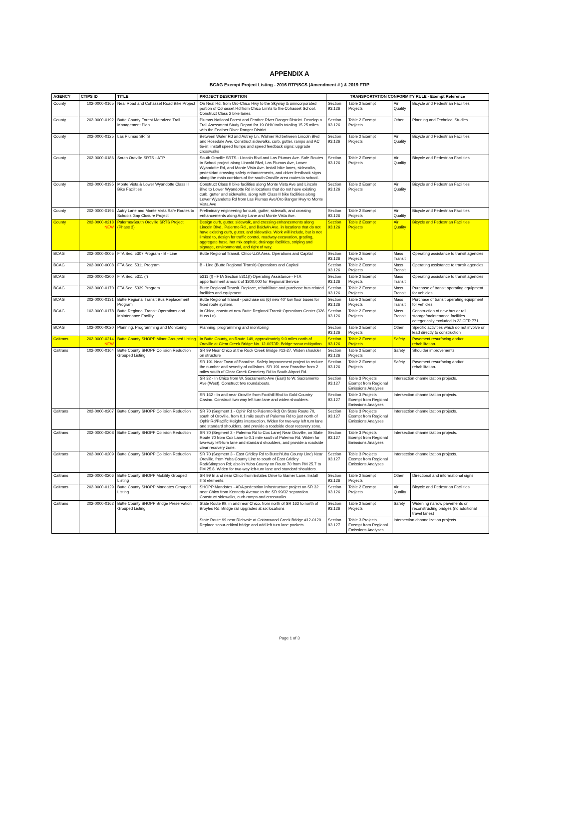APPENDIX A
BCAG Exempt Project Listing - 2016 RTP/SCS (Amendment # ) & 2019 FTIP
| AGENCY | CTIPS ID | TITLE | PROJECT DESCRIPTION | TRANSPORTATION CONFORMITY RULE - Exempt Reference | | | |
| --- | --- | --- | --- | --- | --- | --- | --- |
| County | 102-0000-0165 | Neal Road and Cohasset Road Bike Project | On Neal Rd. from Oro-Chico Hwy to the Skyway & unincorporated portion of Cohasset Rd from Chico Limits to the Cohasset School. Construct Class 2 bike lanes. | Section 93.126 | Table 2 Exempt Projects | Air Quality | Bicycle and Pedestrian Facilities |
| County | 202-0000-0192 | Butte County Forest Motorized Trail Management Plan | Plumas National Forest and Feather River Ranger District. Develop a Trail Asessment Study Report for 19 OHV trails totaling 15.25 miles with the Feather River Ranger District. | Section 93.126 | Table 2 Exempt Projects | Other | Planning and Technical Studies |
| County | 202-0000-0125 | Las Plumas SRTS | Between Waler Rd and Autrey Ln. Walmer Rd between Lincoln Blvd and Rosedale Ave. Construct sidewalks, curb, gutter, ramps and AC tie-in; install speed humps and speed feedback signs; upgrade crosswalks | Section 93.126 | Table 2 Exempt Projects | Air Quality | Bicycle and Pedestrian Facilities |
| County | 202-0000-0186 | South Oroville SRTS - ATP | South Oroville SRTS - Lincoln Blvd and Las Plumas Ave. Safe Routes to School project along Lincold Blvd, Las Plumas Ave, Lower Wyandotte Rd, and Monte Vista Ave. Install bike lanes, sidewalks, pedestrian crossing safety enhancements, and driver feedback signs along the main corridors of the south Oroville area routes to school. | Section 93.126 | Table 2 Exempt Projects | Air Quality | Bicycle and Pedestrian Facilities |
| County | 202-0000-0195 | Monte Vista & Lower Wyandotte Class II Bike Facilities | Construct Class II bike facilities along Monte Vista Ave and Lincoln Blvd to Lower Wyandotte Rd in locations that do not have existing curb, gutter and sidewalks, along with Class II bike facilities along Lower Wyandotte Rd from Las Plumas Ave/Oro Bangor Hwy to Monte Vista Ave | Section 93.126 | Table 2 Exempt Projects | Air Quality | Bicycle and Pedestrian Facilities |
| County | 202-0000-0196 | Autry Lane and Monte Vista Safe Routes to Schools Gap Closure Project | Preliminary engineering for curb, gutter, sidewalk, and crossing enhancements along Autry Lane and Monte Vista Ave. | Section 93.126 | Table 2 Exempt Projects | Air Quality | Bicycle and Pedestrian Facilities |
| County | 202-0000-0218 NEW | Palermo/South Oroville SRTS Project (Phase 3) | Design curb, gutter, sidewalk, and crossing enhancements along Lincoln Blvd., Palermo Rd., and Baldwin Ave. in locations that do not have existing curb, gutter, and sidewalks. Work will include, but is not limited to, design for traffic control, roadway excavation, grading, aggregate base, hot mix asphalt, drainage facilities, striping and signage, environmental, and right of way. | Section 93.126 | Table 2 Exempt Projects | Air Quality | Bicycle and Pedestrian Facilities |
| BCAG | 202-0000-0005 | FTA Sec. 5307 Program - B - Line | Butte Regional Transit. Chico UZA Area. Operations and Capital | Section 93.126 | Table 2 Exempt Projects | Mass Transit | Operating assistance to transit agencies |
| BCAG | 202-0000-0008 | FTA Sec. 5311 Program | B - Line (Butte Regional Transit) Operations and Capital | Section 93.126 | Table 2 Exempt Projects | Mass Transit | Operating assistance to transit agencies |
| BCAG | 202-0000-0200 | FTA Sec. 5311 (f) | 5311 (f) - FTA Section 5311(f) Operating Assistance - FTA apportionment amount of $300,000 for Regional Service | Section 93.126 | Table 2 Exempt Projects | Mass Transit | Operating assistance to transit agencies |
| BCAG | 202-0000-0170 | FTA Sec. 5339 Program | Butte Regional Transit. Replace, rehabilitate and purchase bus related facilities and equipment. | Section 93.126 | Table 2 Exempt Projects | Mass Transit | Purchase of transit operating equipment for vehicles |
| BCAG | 202-0000-0131 | Butte Regional Transit Bus Replacement Program | Butte Regional Transit - purchase six (6) new 40' low floor buses for fixed route system. | Section 93.126 | Table 2 Exempt Projects | Mass Transit | Purchase of transit operating equipment for vehicles |
| BCAG | 102-0000-0178 | Butte Regional Transit Operations and Maintenance Facility | In Chico, construct new Butte Regional Transit Operations Center (326 Huss Ln). | Section 93.126 | Table 2 Exempt Projects | Mass Transit | Construction of new bus or rail storage/maintenance facilities categorically excluded in 23 CFR 771. |
| BCAG | 102-0000-0020 | Planning, Programming and Monitoring | Planning, programming and monitoring | Section 93.126 | Table 2 Exempt Projects | Other | Specific activities which do not involve or lead directly to construction |
| Caltrans | 202-0000-0214 NEW | Butte County SHOPP Minor Grouped Listing | In Butte County, on Route 149, approximately 9.0 miles north of Oroville at Clear Creek Bridge No. 12-0073R. Bridge scour mitigation. | Section 93.126 | Table 2 Exempt Projects | Safety | Pavement resurfacing and/or rehabilitation. |
| Caltrans | 102-0000-0164 | Butte County SHOPP Collision Reduction Grouped Listing | SR 99 Near Chico at the Rock Creek Bridge #12-27. Widen shoulder on structure | Section 93.126 | Table 2 Exempt Projects | Safety | Shoulder improvements |
| | | | SR 191 Near Town of Paradise. Safety improvement project to reduce the number and severity of collisions. SR 191 near Paradise from 2 miles south of Clear Creek Cemetery Rd to South Airport Rd. | Section 93.126 | Table 2 Exempt Projects | Safety | Pavement resurfacing and/or rehabilitation. |
| | | | SR 32 - In Chico from W. Sacramento Ave (East) to W. Sacramento Ave (West). Construct two roundabouts. | Section 93.127 | Table 3 Projects Exempt from Regional Emissions Analyses | Intersection channelization projects. | |
| | | | SR 162 - In and near Oroville from Foothill Blvd to Gold Country Casino. Construct two way left turn lane and widen shoulders. | Section 93.127 | Table 3 Projects Exempt from Regional Emissions Analyses | Intersection channelization projects. | |
| Caltrans | 202-0000-0207 | Butte County SHOPP Collision Reduction | SR 70 (Segment 1 - Ophir Rd to Palermo Rd) On State Route 70, south of Oroville, from 0.1 mile south of Palermo Rd to just north of Ophir Rd/Pacific Heights intersection. Widen for two-way left turn lane and standard shoulders, and provide a roadside clear recovery zone. | Section 93.127 | Table 3 Projects Exempt from Regional Emissions Analyses | Intersection channelization projects. | |
| Caltrans | 202-0000-0208 | Butte County SHOPP Collision Reduction | SR 70 (Segment 2 - Palermo Rd to Cox Lane) Near Oroville, on State Route 70 from Cox Lane to 0.1 mile south of Palermo Rd. Widen for two-way left-turn lane and standard shoulders, and provide a roadside clear recovery zone. | Section 93.127 | Table 3 Projects Exempt from Regional Emissions Analyses | Intersection channelization projects. | |
| Caltrans | 202-0000-0209 | Butte County SHOPP Collision Reduction | SR 70 (Segment 3 - East Gridley Rd to Butte/Yuba County Line) Near Oroville, from Yuba County Line to south of East Gridley Rad/Stimpson Rd; also in Yuba County on Route 70 from PM 25.7 to PM 25.8. Widen for two-way left-turn lane and standard shoulders. | Section 93.127 | Table 3 Projects Exempt from Regional Emissions Analyses | Intersection channelization projects. | |
| Caltrans | 202-0000-0206 | Butte County SHOPP Mobility Grouped Listing | SR 99 In and near Chico from Estates Drive to Garner Lane. Install ITS elements. | Section 93.126 | Table 2 Exempt Projects | Other | Directional and informational signs |
| Caltrans | 202-0000-0129 | Butte County SHOPP Mandates Grouped Listing | SHOPP Mandates - ADA pedestrian infrastructure project on SR 32 near Chico from Kennedy Avenue to the SR 99/32 separation. Construct sidewalks, curb-ramps and crosswalks. | Section 93.126 | Table 2 Exempt Projects | Air Quality | Bicycle and Pedestrian Facilities |
| Caltrans | 202-0000-0162 | Butte County SHOPP Bridge Preservation Grouped Listing | State Route 99, in and near Chico, from north of SR 162 to north of Broyles Rd. Bridge rail upgrades at six locations | Section 93.126 | Table 2 Exempt Projects | Safety | Widening narrow pavements or reconstructing bridges (no additional travel lanes) |
| | | | State Route 99 near Richvale at Cottonwood Creek Bridge #12-0120. Replace scour-critical bridge and add left turn lane pockets. | Section 93.127 | Table 3 Projects Exempt from Regional Emissions Analyses | Intersection channelization projects. | |
Page 1 of 3